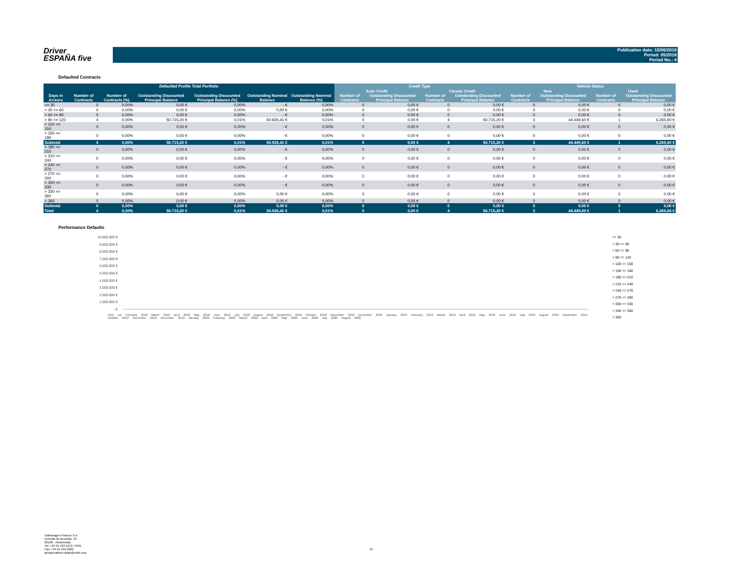Driver
ESPAÑA five
Publication date: 15/06/2018
Period: 05/2018
Period No.: 4
Defaulted Contracts
| Defaulted Profile Total Portfolio | | | | | | | Credit Type | | | | Vehicle Status | | | |
| --- | --- | --- | --- | --- | --- | --- | --- | --- | --- | --- | --- | --- | --- | --- |
| | | | | | | | Auto Credit | | Classic Credit | | New | | Used | |
| Days in Arrears | Number of Contracts | Number of Contracts (%) | Outstanding Discounted Principal Balance | Outstanding Discounted Principal Balance (%) | Outstanding Nominal Balance | Outstanding Nominal Balance (%) | Number of Contracts | Outstanding Discounted Principal Balance | Number of Contracts | Outstanding Discounted Principal Balance | Number of Contracts | Outstanding Discounted Principal Balance | Number of Contracts | Outstanding Discounted Principal Balance |
| <= 30 | 0 | 0,00% | 0,00 € | 0,00% | - € | 0,00% | 0 | 0,00 € | 0 | 0,00 € | 0 | 0,00 € | 0 | 0,00 € |
| > 30 <= 60 | 0 | 0,00% | 0,00 € | 0,00% | 0,00 € | 0,00% | 0 | 0,00 € | 0 | 0,00 € | 0 | 0,00 € | 0 | 0,00 € |
| > 60 <= 90 | 0 | 0,00% | 0,00 € | 0,00% | - € | 0,00% | 0 | 0,00 € | 0 | 0,00 € | 0 | 0,00 € | 0 | 0,00 € |
| > 90 <= 120 | 4 | 0,00% | 50.715,20 € | 0,01% | 50.926,41 € | 0,01% | 0 | 0,00 € | 4 | 50.715,20 € | 3 | 44.449,60 € | 1 | 6.265,60 € |
| > 120 <= 150 | 0 | 0,00% | 0,00 € | 0,00% | - € | 0,00% | 0 | 0,00 € | 0 | 0,00 € | 0 | 0,00 € | 0 | 0,00 € |
| > 150 <= 180 | 0 | 0,00% | 0,00 € | 0,00% | - € | 0,00% | 0 | 0,00 € | 0 | 0,00 € | 0 | 0,00 € | 0 | 0,00 € |
| Subtotal | 4 | 0,00% | 50.715,20 € | 0,01% | 50.926,41 € | 0,01% | 0 | 0,00 € | 4 | 50.715,20 € | 3 | 44.449,60 € | 1 | 6.265,60 € |
| > 180 <= 210 | 0 | 0,00% | 0,00 € | 0,00% | - € | 0,00% | 0 | 0,00 € | 0 | 0,00 € | 0 | 0,00 € | 0 | 0,00 € |
| > 210 <= 240 | 0 | 0,00% | 0,00 € | 0,00% | - € | 0,00% | 0 | 0,00 € | 0 | 0,00 € | 0 | 0,00 € | 0 | 0,00 € |
| > 240 <= 270 | 0 | 0,00% | 0,00 € | 0,00% | - € | 0,00% | 0 | 0,00 € | 0 | 0,00 € | 0 | 0,00 € | 0 | 0,00 € |
| > 270 <= 300 | 0 | 0,00% | 0,00 € | 0,00% | - € | 0,00% | 0 | 0,00 € | 0 | 0,00 € | 0 | 0,00 € | 0 | 0,00 € |
| > 300 <= 330 | 0 | 0,00% | 0,00 € | 0,00% | - € | 0,00% | 0 | 0,00 € | 0 | 0,00 € | 0 | 0,00 € | 0 | 0,00 € |
| > 330 <= 360 | 0 | 0,00% | 0,00 € | 0,00% | 0,00 € | 0,00% | 0 | 0,00 € | 0 | 0,00 € | 0 | 0,00 € | 0 | 0,00 € |
| > 360 | 0 | 0,00% | 0,00 € | 0,00% | 0,00 € | 0,00% | 0 | 0,00 € | 0 | 0,00 € | 0 | 0,00 € | 0 | 0,00 € |
| Subtotal | 0 | 0,00% | 0,00 € | 0,00% | 0,00 € | 0,00% | 0 | 0,00 € | 0 | 0,00 € | 0 | 0,00 € | 0 | 0,00 € |
| Total | 4 | 0,00% | 50.715,20 € | 0,01% | 50.926,41 € | 0,01% | 0 | 0,00 € | 4 | 50.715,20 € | 3 | 44.449,60 € | 1 | 6.265,60 € |
Performance Defaults
10.000.000 €
9.000.000 €
8.000.000 €
7.000.000 €
6.000.000 €
5.000.000 €
4.000.000 €
3.000.000 €
2.000.000 €
1.000.000 €
- €
Pool cut February 2018 March 2018 April 2018 May 2018 June 2018 July 2018 August 2018 September 2018 October 2018 November 2018 December 2018 January 2019 February 2019 March 2019 April 2019 May 2019 June 2019 July 2019 August 2019 September 2019 October 2019 November 2019 December 2019 January 2020 February 2020 March 2020 April 2020 May 2020 June 2020 July 2020 August 2020
<= 30
> 30 <= 60
> 60 <= 90
> 90 <= 120
> 120 <= 150
> 150 <= 180
> 180 <= 210
> 210 <= 240
> 240 <= 270
> 270 <= 300
> 300 <= 330
> 330 <= 360
> 360
Volkswagen Finance S.A.
Avenida de Bruselas, 34
28108 - Alcobendas
Tel: +34 91 453 5213 / 5231
Fax: +34 91 453 5602
absoperations.spain@vwfs.com
16